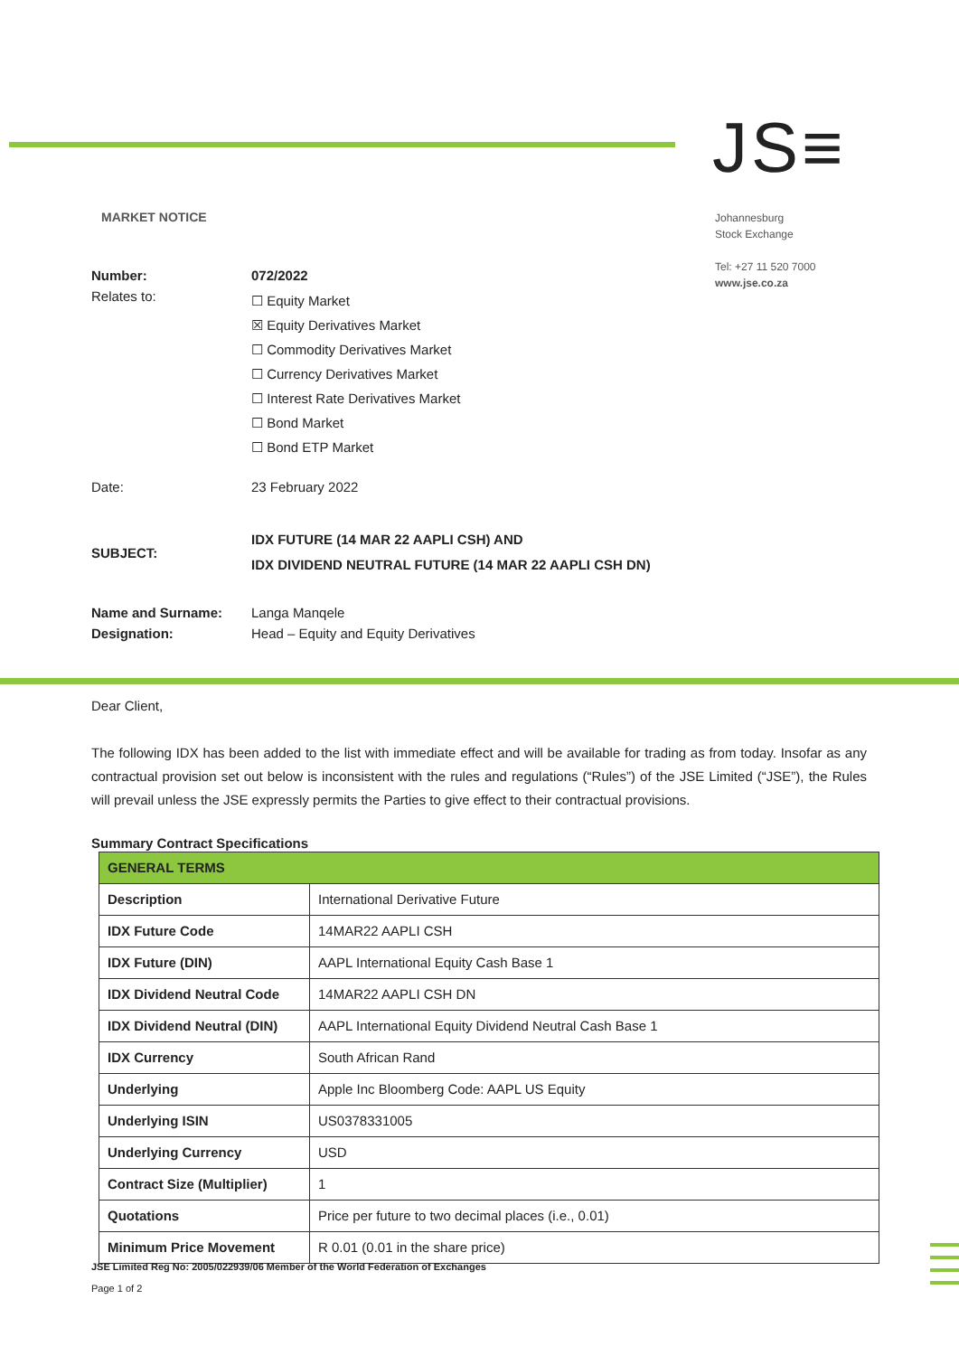JS≡
MARKET NOTICE
Johannesburg
Stock Exchange
Tel: +27 11 520 7000
www.jse.co.za
Number: 072/2022
Relates to:
☐ Equity Market
☒ Equity Derivatives Market
☐ Commodity Derivatives Market
☐ Currency Derivatives Market
☐ Interest Rate Derivatives Market
☐ Bond Market
☐ Bond ETP Market
Date: 23 February 2022
SUBJECT:
IDX FUTURE (14 MAR 22 AAPLI CSH) AND
IDX DIVIDEND NEUTRAL FUTURE (14 MAR 22 AAPLI CSH DN)
Name and Surname: Langa Manqele
Designation: Head – Equity and Equity Derivatives
Dear Client,
The following IDX has been added to the list with immediate effect and will be available for trading as from today. Insofar as any contractual provision set out below is inconsistent with the rules and regulations (“Rules”) of the JSE Limited (“JSE”), the Rules will prevail unless the JSE expressly permits the Parties to give effect to their contractual provisions.
Summary Contract Specifications
| GENERAL TERMS | |
| Description | International Derivative Future |
| IDX Future Code | 14MAR22 AAPLI CSH |
| IDX Future (DIN) | AAPL International Equity Cash Base 1 |
| IDX Dividend Neutral Code | 14MAR22 AAPLI CSH DN |
| IDX Dividend Neutral (DIN) | AAPL International Equity Dividend Neutral Cash Base 1 |
| IDX Currency | South African Rand |
| Underlying | Apple Inc Bloomberg Code: AAPL US Equity |
| Underlying ISIN | US0378331005 |
| Underlying Currency | USD |
| Contract Size (Multiplier) | 1 |
| Quotations | Price per future to two decimal places (i.e., 0.01) |
| Minimum Price Movement | R 0.01 (0.01 in the share price) |
JSE Limited Reg No: 2005/022939/06 Member of the World Federation of Exchanges
Page 1 of 2